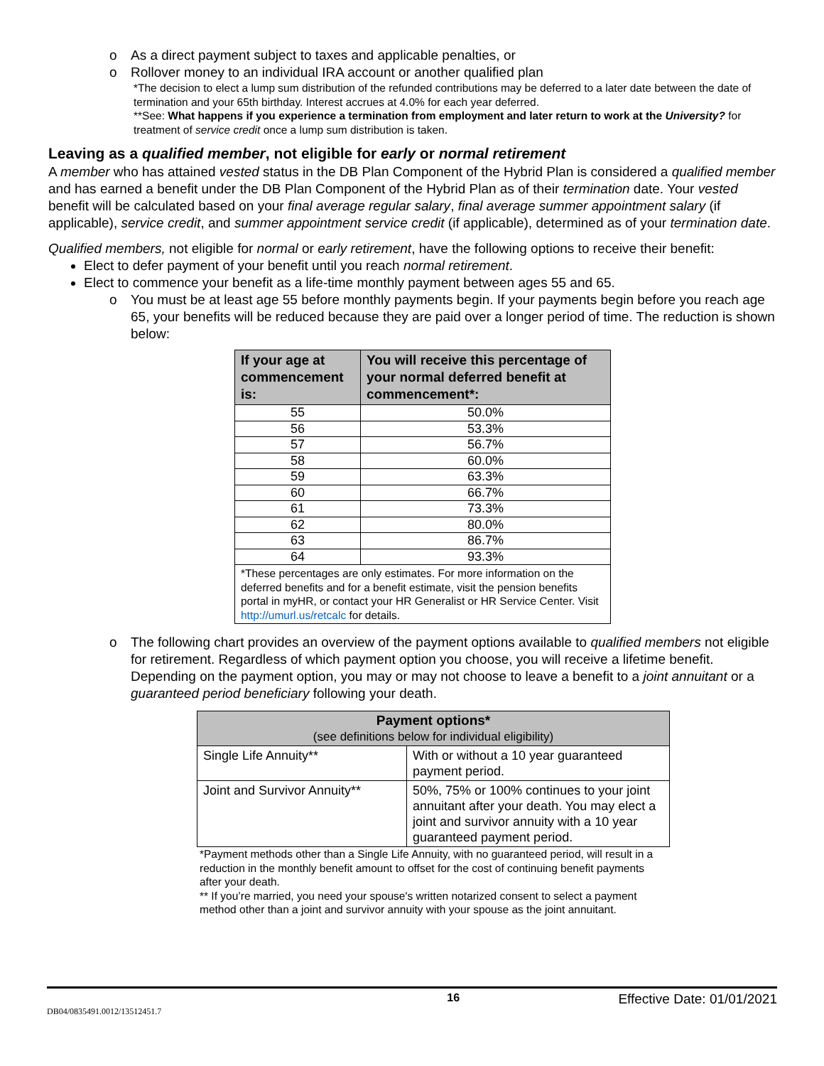o As a direct payment subject to taxes and applicable penalties, or
o Rollover money to an individual IRA account or another qualified plan
*The decision to elect a lump sum distribution of the refunded contributions may be deferred to a later date between the date of termination and your 65th birthday. Interest accrues at 4.0% for each year deferred.
**See: What happens if you experience a termination from employment and later return to work at the University? for treatment of service credit once a lump sum distribution is taken.
Leaving as a qualified member, not eligible for early or normal retirement
A member who has attained vested status in the DB Plan Component of the Hybrid Plan is considered a qualified member and has earned a benefit under the DB Plan Component of the Hybrid Plan as of their termination date. Your vested benefit will be calculated based on your final average regular salary, final average summer appointment salary (if applicable), service credit, and summer appointment service credit (if applicable), determined as of your termination date.
Qualified members, not eligible for normal or early retirement, have the following options to receive their benefit:
Elect to defer payment of your benefit until you reach normal retirement.
Elect to commence your benefit as a life-time monthly payment between ages 55 and 65.
o You must be at least age 55 before monthly payments begin. If your payments begin before you reach age 65, your benefits will be reduced because they are paid over a longer period of time. The reduction is shown below:
| If your age at commencement is: | You will receive this percentage of your normal deferred benefit at commencement*: |
| --- | --- |
| 55 | 50.0% |
| 56 | 53.3% |
| 57 | 56.7% |
| 58 | 60.0% |
| 59 | 63.3% |
| 60 | 66.7% |
| 61 | 73.3% |
| 62 | 80.0% |
| 63 | 86.7% |
| 64 | 93.3% |
| *These percentages are only estimates. For more information on the deferred benefits and for a benefit estimate, visit the pension benefits portal in myHR, or contact your HR Generalist or HR Service Center. Visit http://umurl.us/retcalc for details. | |
o The following chart provides an overview of the payment options available to qualified members not eligible for retirement. Regardless of which payment option you choose, you will receive a lifetime benefit. Depending on the payment option, you may or may not choose to leave a benefit to a joint annuitant or a guaranteed period beneficiary following your death.
| Payment options* (see definitions below for individual eligibility) | |
| --- | --- |
| Single Life Annuity** | With or without a 10 year guaranteed payment period. |
| Joint and Survivor Annuity** | 50%, 75% or 100% continues to your joint annuitant after your death. You may elect a joint and survivor annuity with a 10 year guaranteed payment period. |
*Payment methods other than a Single Life Annuity, with no guaranteed period, will result in a reduction in the monthly benefit amount to offset for the cost of continuing benefit payments after your death.
** If you’re married, you need your spouse's written notarized consent to select a payment method other than a joint and survivor annuity with your spouse as the joint annuitant.
16 Effective Date: 01/01/2021
DB04/0835491.0012/13512451.7